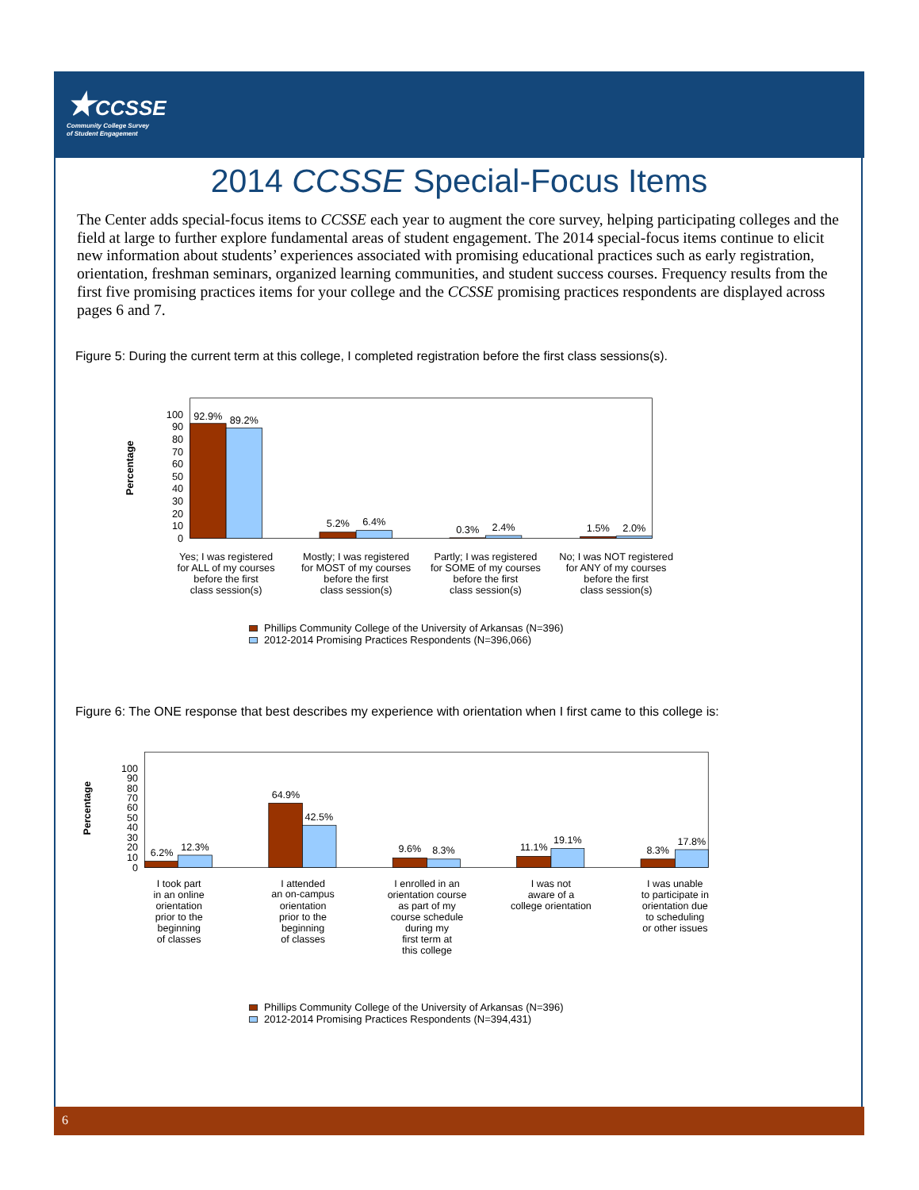★CCSSE
Community College Survey
of Student Engagement
2014 CCSSE Special-Focus Items
The Center adds special-focus items to CCSSE each year to augment the core survey, helping participating colleges and the field at large to further explore fundamental areas of student engagement. The 2014 special-focus items continue to elicit new information about students’ experiences associated with promising educational practices such as early registration, orientation, freshman seminars, organized learning communities, and student success courses. Frequency results from the first five promising practices items for your college and the CCSSE promising practices respondents are displayed across pages 6 and 7.
Figure 5: During the current term at this college, I completed registration before the first class sessions(s).
Percentage
100
90
80
70
60
50
40
30
20
10
0
92.9%
89.2%
5.2%
6.4%
0.3%
2.4%
1.5%
2.0%
Yes; I was registered for ALL of my courses before the first class session(s)
Mostly; I was registered for MOST of my courses before the first class session(s)
Partly; I was registered for SOME of my courses before the first class session(s)
No; I was NOT registered for ANY of my courses before the first class session(s)
Phillips Community College of the University of Arkansas (N=396)
2012-2014 Promising Practices Respondents (N=396,066)
Figure 6: The ONE response that best describes my experience with orientation when I first came to this college is:
Percentage
100
90
80
70
60
50
40
30
20
10
0
6.2%
12.3%
64.9%
42.5%
9.6%
8.3%
11.1%
19.1%
8.3%
17.8%
I took part in an online orientation prior to the beginning of classes
I attended an on-campus orientation prior to the beginning of classes
I enrolled in an orientation course as part of my course schedule during my first term at this college
I was not aware of a college orientation
I was unable to participate in orientation due to scheduling or other issues
Phillips Community College of the University of Arkansas (N=396)
2012-2014 Promising Practices Respondents (N=394,431)
6